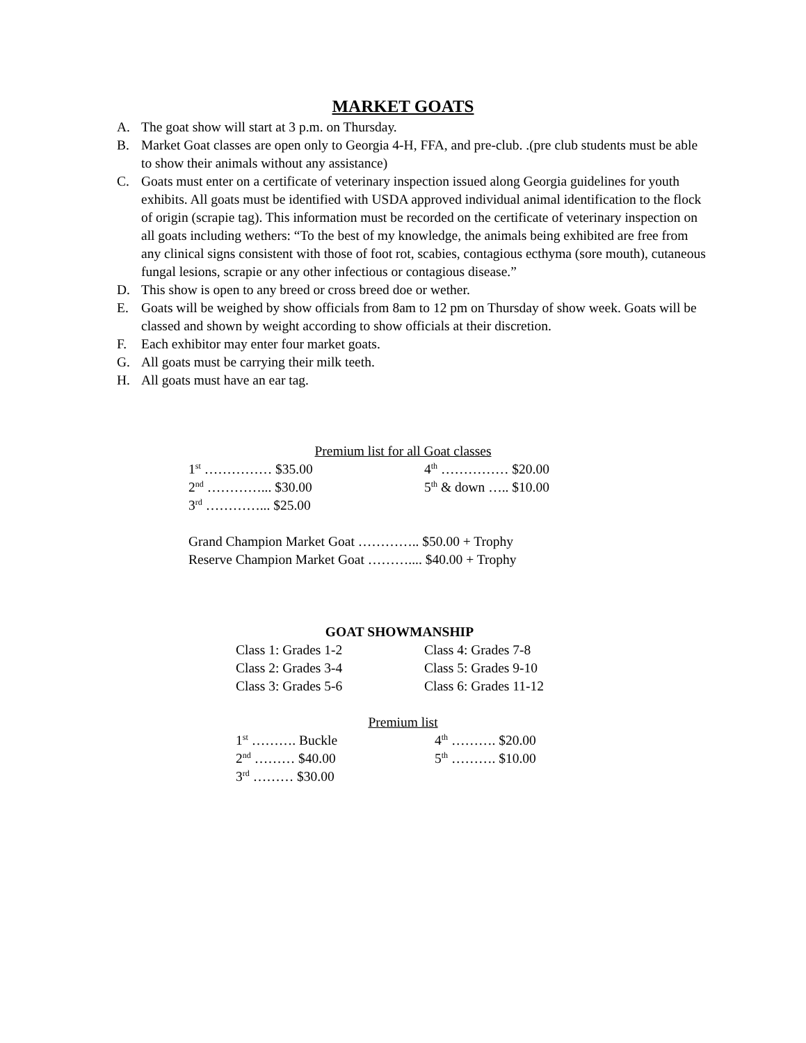MARKET GOATS
A. The goat show will start at 3 p.m. on Thursday.
B. Market Goat classes are open only to Georgia 4-H, FFA, and pre-club. .(pre club students must be able to show their animals without any assistance)
C. Goats must enter on a certificate of veterinary inspection issued along Georgia guidelines for youth exhibits. All goats must be identified with USDA approved individual animal identification to the flock of origin (scrapie tag). This information must be recorded on the certificate of veterinary inspection on all goats including wethers: “To the best of my knowledge, the animals being exhibited are free from any clinical signs consistent with those of foot rot, scabies, contagious ecthyma (sore mouth), cutaneous fungal lesions, scrapie or any other infectious or contagious disease.”
D. This show is open to any breed or cross breed doe or wether.
E. Goats will be weighed by show officials from 8am to 12 pm on Thursday of show week. Goats will be classed and shown by weight according to show officials at their discretion.
F. Each exhibitor may enter four market goats.
G. All goats must be carrying their milk teeth.
H. All goats must have an ear tag.
Premium list for all Goat classes
1<sup>st</sup> …………… $35.00 4<sup>th</sup> …………… $20.00
2<sup>nd</sup> …………... $30.00 5<sup>th</sup> & down ….. $10.00
3<sup>rd</sup> …………... $25.00
Grand Champion Market Goat ………….. $50.00 + Trophy
Reserve Champion Market Goat ……….... $40.00 + Trophy
GOAT SHOWMANSHIP
Class 1: Grades 1-2 Class 4: Grades 7-8
Class 2: Grades 3-4 Class 5: Grades 9-10
Class 3: Grades 5-6 Class 6: Grades 11-12
Premium list
1<sup>st</sup> ………. Buckle 4<sup>th</sup> ………. $20.00
2<sup>nd</sup> ……… $40.00 5<sup>th</sup> ………. $10.00
3<sup>rd</sup> ……… $30.00